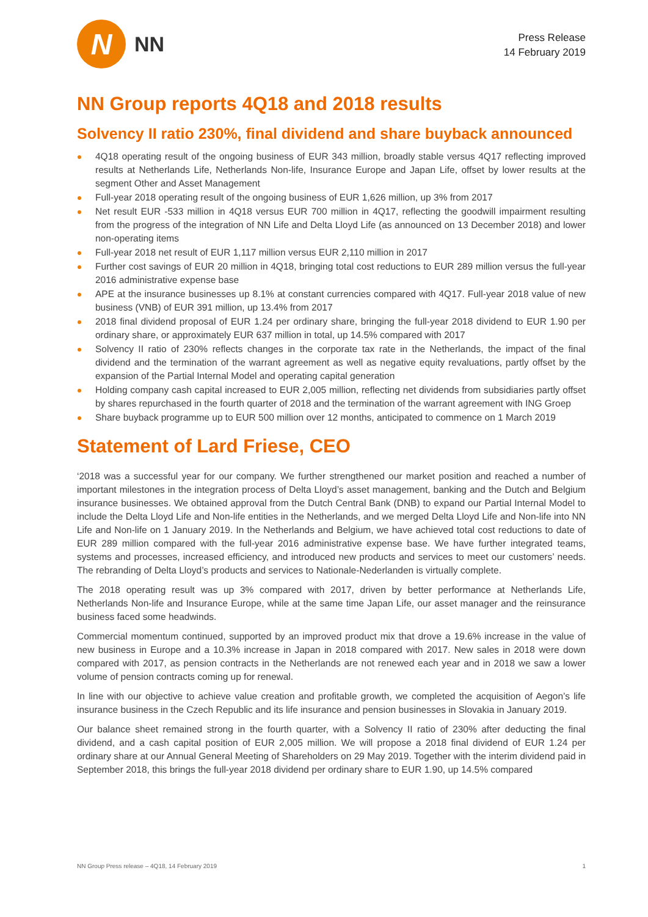N
NN
Press Release
14 February 2019
NN Group reports 4Q18 and 2018 results
Solvency II ratio 230%, final dividend and share buyback announced
4Q18 operating result of the ongoing business of EUR 343 million, broadly stable versus 4Q17 reflecting improved results at Netherlands Life, Netherlands Non-life, Insurance Europe and Japan Life, offset by lower results at the segment Other and Asset Management
Full-year 2018 operating result of the ongoing business of EUR 1,626 million, up 3% from 2017
Net result EUR -533 million in 4Q18 versus EUR 700 million in 4Q17, reflecting the goodwill impairment resulting from the progress of the integration of NN Life and Delta Lloyd Life (as announced on 13 December 2018) and lower non-operating items
Full-year 2018 net result of EUR 1,117 million versus EUR 2,110 million in 2017
Further cost savings of EUR 20 million in 4Q18, bringing total cost reductions to EUR 289 million versus the full-year 2016 administrative expense base
APE at the insurance businesses up 8.1% at constant currencies compared with 4Q17. Full-year 2018 value of new business (VNB) of EUR 391 million, up 13.4% from 2017
2018 final dividend proposal of EUR 1.24 per ordinary share, bringing the full-year 2018 dividend to EUR 1.90 per ordinary share, or approximately EUR 637 million in total, up 14.5% compared with 2017
Solvency II ratio of 230% reflects changes in the corporate tax rate in the Netherlands, the impact of the final dividend and the termination of the warrant agreement as well as negative equity revaluations, partly offset by the expansion of the Partial Internal Model and operating capital generation
Holding company cash capital increased to EUR 2,005 million, reflecting net dividends from subsidiaries partly offset by shares repurchased in the fourth quarter of 2018 and the termination of the warrant agreement with ING Groep
Share buyback programme up to EUR 500 million over 12 months, anticipated to commence on 1 March 2019
Statement of Lard Friese, CEO
‘2018 was a successful year for our company. We further strengthened our market position and reached a number of important milestones in the integration process of Delta Lloyd’s asset management, banking and the Dutch and Belgium insurance businesses. We obtained approval from the Dutch Central Bank (DNB) to expand our Partial Internal Model to include the Delta Lloyd Life and Non-life entities in the Netherlands, and we merged Delta Lloyd Life and Non-life into NN Life and Non-life on 1 January 2019. In the Netherlands and Belgium, we have achieved total cost reductions to date of EUR 289 million compared with the full-year 2016 administrative expense base. We have further integrated teams, systems and processes, increased efficiency, and introduced new products and services to meet our customers’ needs. The rebranding of Delta Lloyd’s products and services to Nationale-Nederlanden is virtually complete.
The 2018 operating result was up 3% compared with 2017, driven by better performance at Netherlands Life, Netherlands Non-life and Insurance Europe, while at the same time Japan Life, our asset manager and the reinsurance business faced some headwinds.
Commercial momentum continued, supported by an improved product mix that drove a 19.6% increase in the value of new business in Europe and a 10.3% increase in Japan in 2018 compared with 2017. New sales in 2018 were down compared with 2017, as pension contracts in the Netherlands are not renewed each year and in 2018 we saw a lower volume of pension contracts coming up for renewal.
In line with our objective to achieve value creation and profitable growth, we completed the acquisition of Aegon’s life insurance business in the Czech Republic and its life insurance and pension businesses in Slovakia in January 2019.
Our balance sheet remained strong in the fourth quarter, with a Solvency II ratio of 230% after deducting the final dividend, and a cash capital position of EUR 2,005 million. We will propose a 2018 final dividend of EUR 1.24 per ordinary share at our Annual General Meeting of Shareholders on 29 May 2019. Together with the interim dividend paid in September 2018, this brings the full-year 2018 dividend per ordinary share to EUR 1.90, up 14.5% compared
NN Group Press release – 4Q18, 14 February 2019 1